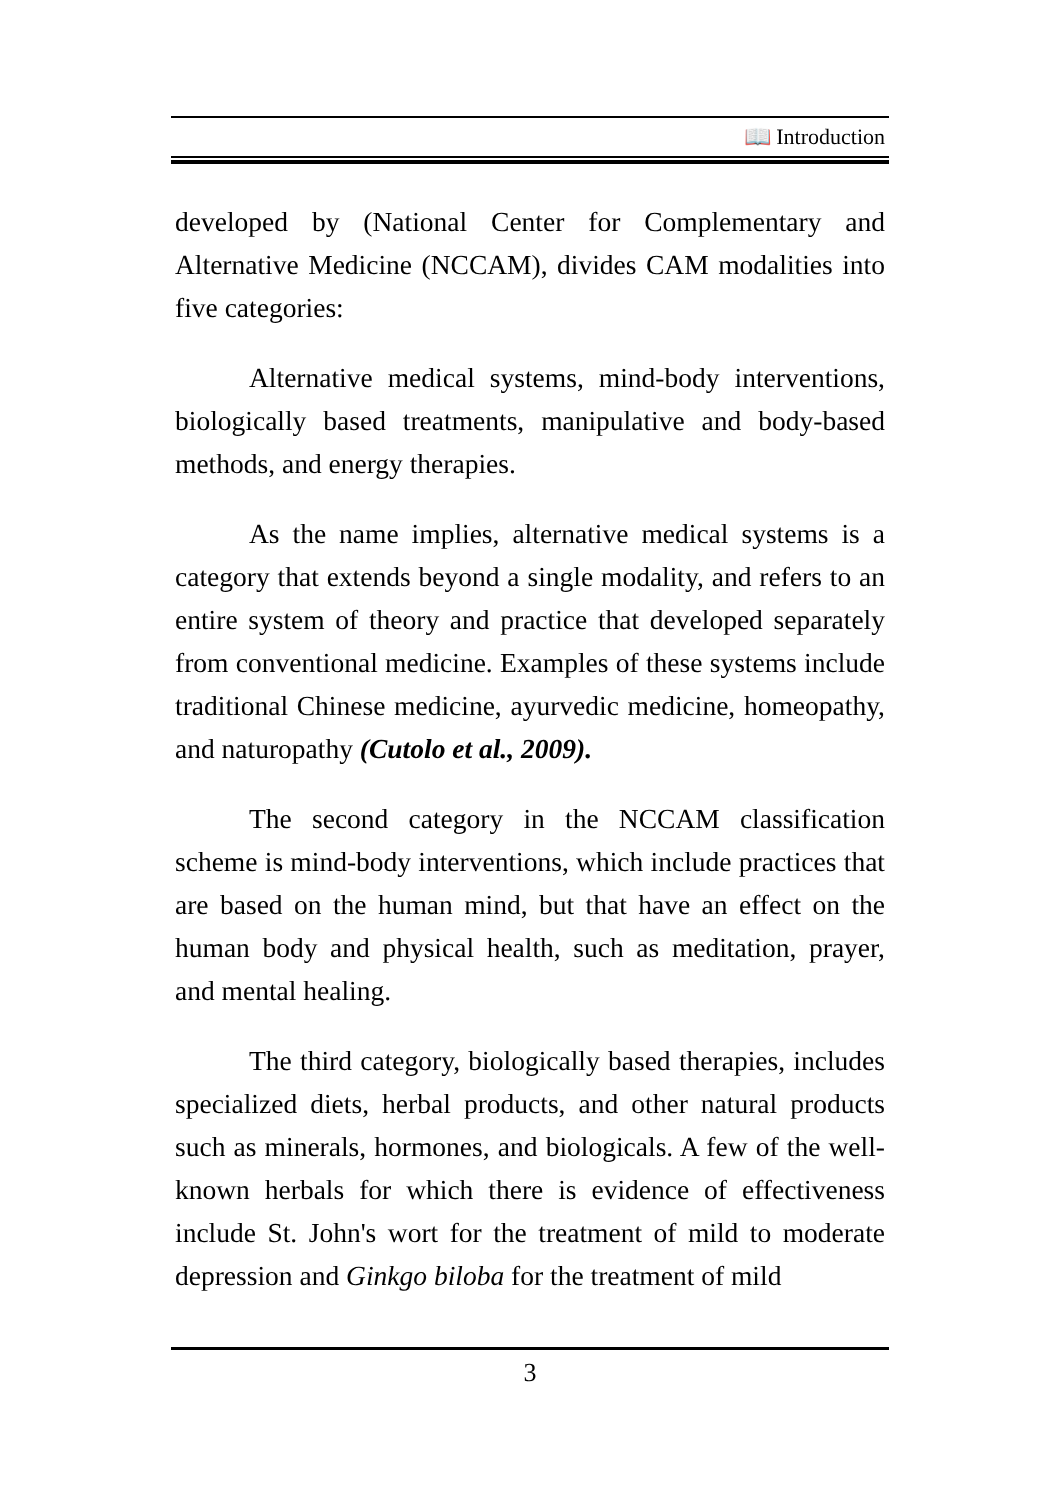📖 Introduction
developed by (National Center for Complementary and Alternative Medicine (NCCAM), divides CAM modalities into five categories:
Alternative medical systems, mind-body interventions, biologically based treatments, manipulative and body-based methods, and energy therapies.
As the name implies, alternative medical systems is a category that extends beyond a single modality, and refers to an entire system of theory and practice that developed separately from conventional medicine. Examples of these systems include traditional Chinese medicine, ayurvedic medicine, homeopathy, and naturopathy (Cutolo et al., 2009).
The second category in the NCCAM classification scheme is mind-body interventions, which include practices that are based on the human mind, but that have an effect on the human body and physical health, such as meditation, prayer, and mental healing.
The third category, biologically based therapies, includes specialized diets, herbal products, and other natural products such as minerals, hormones, and biologicals. A few of the well-known herbals for which there is evidence of effectiveness include St. John's wort for the treatment of mild to moderate depression and Ginkgo biloba for the treatment of mild
3